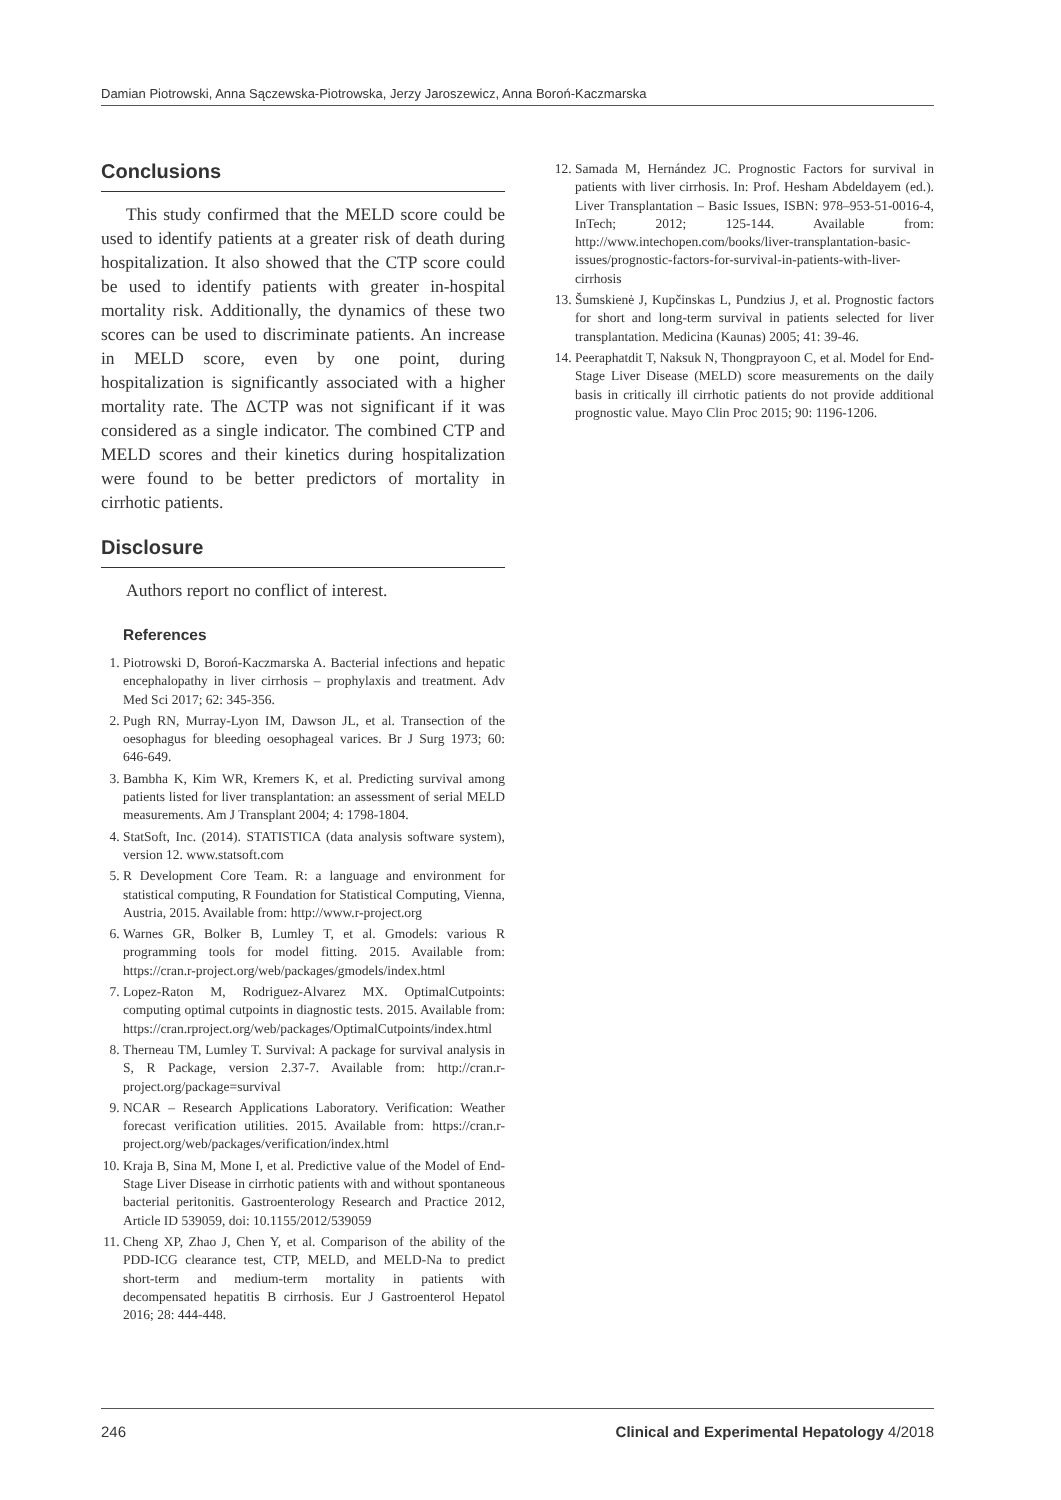Damian Piotrowski, Anna Sączewska-Piotrowska, Jerzy Jaroszewicz, Anna Boroń-Kaczmarska
Conclusions
This study confirmed that the MELD score could be used to identify patients at a greater risk of death during hospitalization. It also showed that the CTP score could be used to identify patients with greater in-hospital mortality risk. Additionally, the dynamics of these two scores can be used to discriminate patients. An increase in MELD score, even by one point, during hospitalization is significantly associated with a higher mortality rate. The ΔCTP was not significant if it was considered as a single indicator. The combined CTP and MELD scores and their kinetics during hospitalization were found to be better predictors of mortality in cirrhotic patients.
Disclosure
Authors report no conflict of interest.
References
1. Piotrowski D, Boroń-Kaczmarska A. Bacterial infections and hepatic encephalopathy in liver cirrhosis – prophylaxis and treatment. Adv Med Sci 2017; 62: 345-356.
2. Pugh RN, Murray-Lyon IM, Dawson JL, et al. Transection of the oesophagus for bleeding oesophageal varices. Br J Surg 1973; 60: 646-649.
3. Bambha K, Kim WR, Kremers K, et al. Predicting survival among patients listed for liver transplantation: an assessment of serial MELD measurements. Am J Transplant 2004; 4: 1798-1804.
4. StatSoft, Inc. (2014). STATISTICA (data analysis software system), version 12. www.statsoft.com
5. R Development Core Team. R: a language and environment for statistical computing, R Foundation for Statistical Computing, Vienna, Austria, 2015. Available from: http://www.r-project.org
6. Warnes GR, Bolker B, Lumley T, et al. Gmodels: various R programming tools for model fitting. 2015. Available from: https://cran.r-project.org/web/packages/gmodels/index.html
7. Lopez-Raton M, Rodriguez-Alvarez MX. OptimalCutpoints: computing optimal cutpoints in diagnostic tests. 2015. Available from: https://cran.rproject.org/web/packages/OptimalCutpoints/index.html
8. Therneau TM, Lumley T. Survival: A package for survival analysis in S, R Package, version 2.37-7. Available from: http://cran.r-project.org/package=survival
9. NCAR – Research Applications Laboratory. Verification: Weather forecast verification utilities. 2015. Available from: https://cran.r-project.org/web/packages/verification/index.html
10. Kraja B, Sina M, Mone I, et al. Predictive value of the Model of End-Stage Liver Disease in cirrhotic patients with and without spontaneous bacterial peritonitis. Gastroenterology Research and Practice 2012, Article ID 539059, doi: 10.1155/2012/539059
11. Cheng XP, Zhao J, Chen Y, et al. Comparison of the ability of the PDD-ICG clearance test, CTP, MELD, and MELD-Na to predict short-term and medium-term mortality in patients with decompensated hepatitis B cirrhosis. Eur J Gastroenterol Hepatol 2016; 28: 444-448.
12. Samada M, Hernández JC. Prognostic Factors for survival in patients with liver cirrhosis. In: Prof. Hesham Abdeldayem (ed.). Liver Transplantation – Basic Issues, ISBN: 978–953-51-0016-4, InTech; 2012; 125-144. Available from: http://www.intechopen.com/books/liver-transplantation-basic-issues/prognostic-factors-for-survival-in-patients-with-liver-cirrhosis
13. Šumskienė J, Kupčinskas L, Pundzius J, et al. Prognostic factors for short and long-term survival in patients selected for liver transplantation. Medicina (Kaunas) 2005; 41: 39-46.
14. Peeraphatdit T, Naksuk N, Thongprayoon C, et al. Model for End-Stage Liver Disease (MELD) score measurements on the daily basis in critically ill cirrhotic patients do not provide additional prognostic value. Mayo Clin Proc 2015; 90: 1196-1206.
246 Clinical and Experimental Hepatology 4/2018